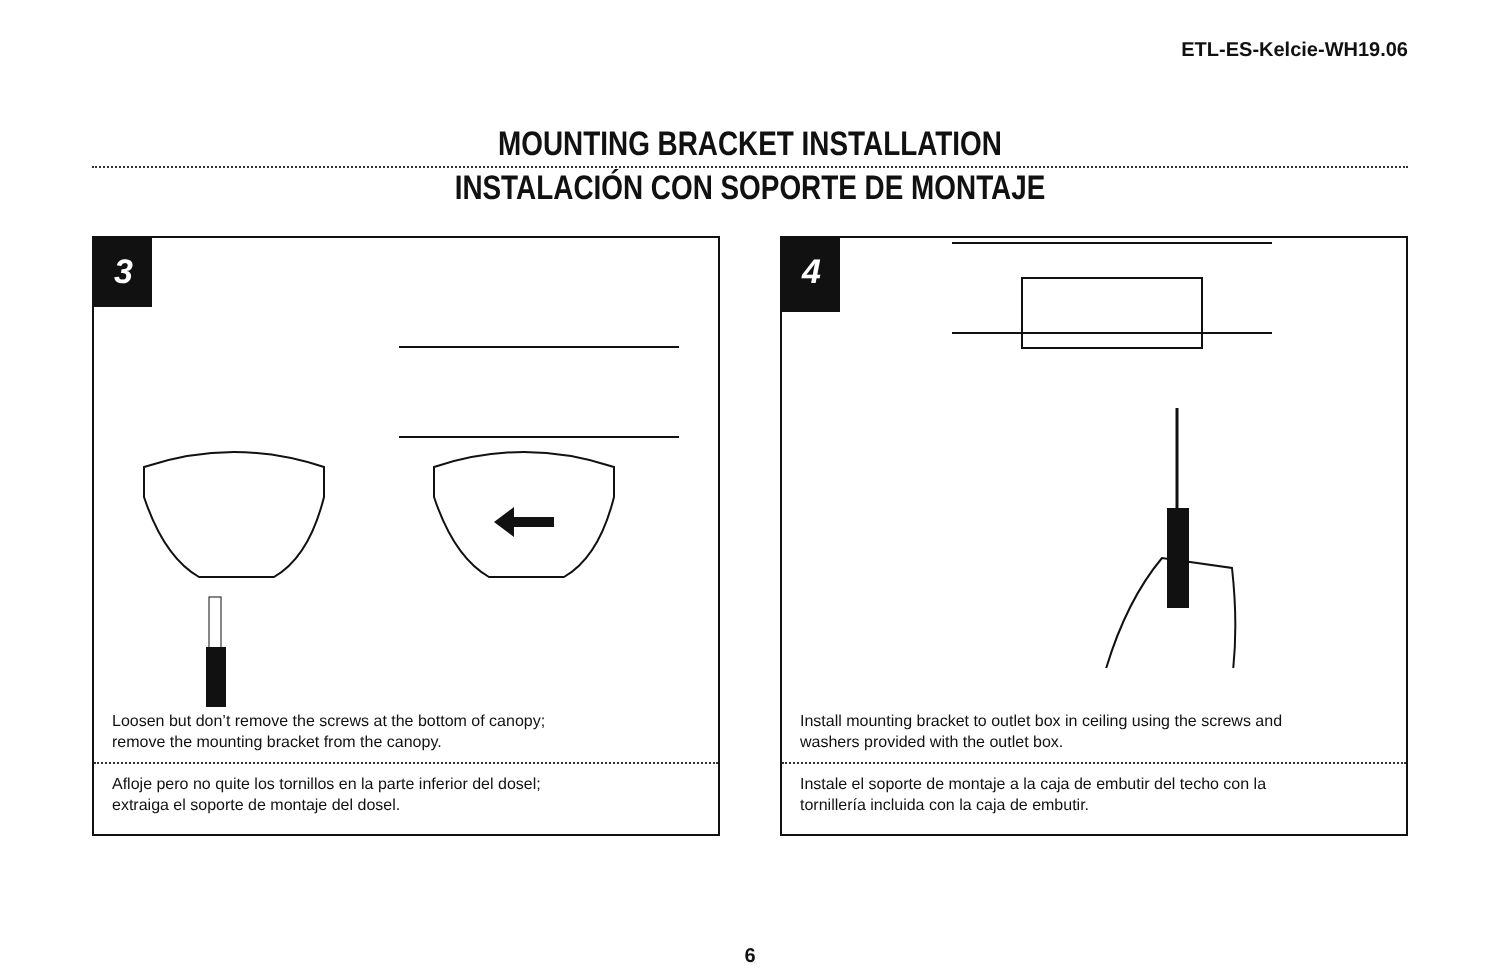ETL-ES-Kelcie-WH19.06
MOUNTING BRACKET INSTALLATION
INSTALACIÓN CON SOPORTE DE MONTAJE
3
Loosen but don’t remove the screws at the bottom of canopy;
remove the mounting bracket from the canopy.
Afloje pero no quite los tornillos en la parte inferior del dosel;
extraiga el soporte de montaje del dosel.
4
Install mounting bracket to outlet box in ceiling using the screws and
washers provided with the outlet box.
Instale el soporte de montaje a la caja de embutir del techo con la
tornillería incluida con la caja de embutir.
6